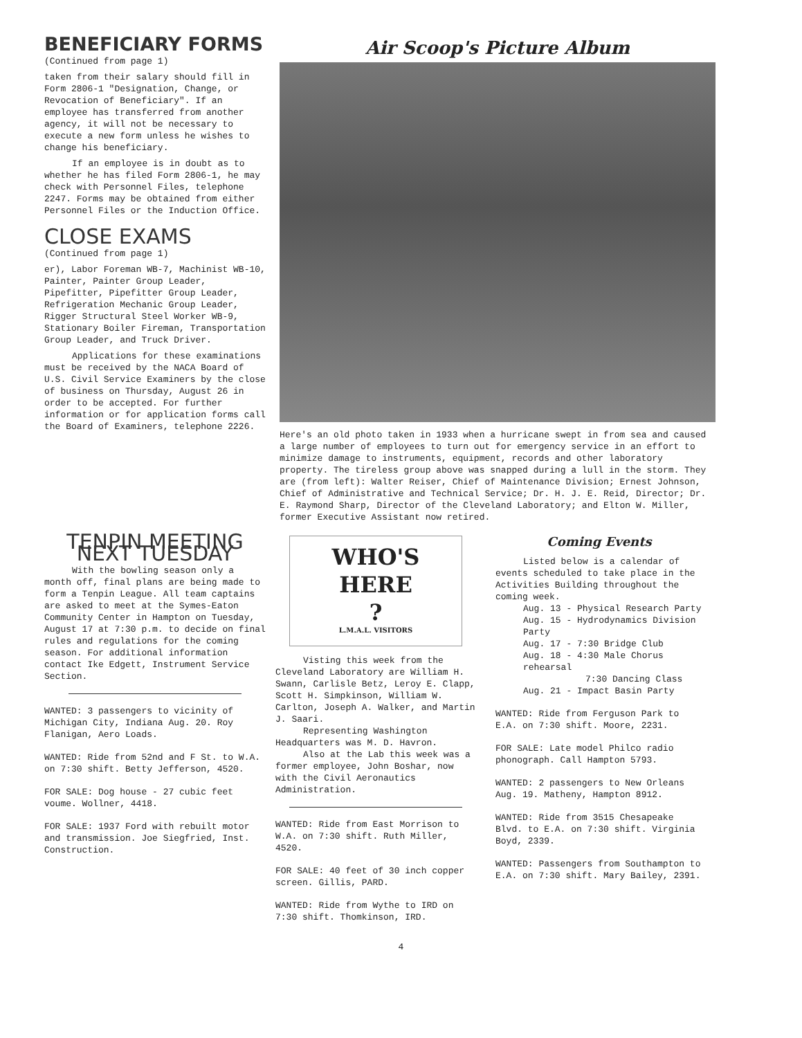BENEFICIARY FORMS
(Continued from page 1)
taken from their salary should fill in Form 2806-1 "Designation, Change, or Revocation of Beneficiary". If an employee has transferred from another agency, it will not be necessary to execute a new form unless he wishes to change his beneficiary.
If an employee is in doubt as to whether he has filed Form 2806-1, he may check with Personnel Files, telephone 2247. Forms may be obtained from either Personnel Files or the Induction Office.
CLOSE EXAMS
(Continued from page 1)
er), Labor Foreman WB-7, Machinist WB-10, Painter, Painter Group Leader, Pipefitter, Pipefitter Group Leader, Refrigeration Mechanic Group Leader, Rigger Structural Steel Worker WB-9, Stationary Boiler Fireman, Transportation Group Leader, and Truck Driver.
Applications for these examinations must be received by the NACA Board of U.S. Civil Service Examiners by the close of business on Thursday, August 26 in order to be accepted. For further information or for application forms call the Board of Examiners, telephone 2226.
Air Scoop's Picture Album
Here's an old photo taken in 1933 when a hurricane swept in from sea and caused a large number of employees to turn out for emergency service in an effort to minimize damage to instruments, equipment, records and other laboratory property. The tireless group above was snapped during a lull in the storm. They are (from left): Walter Reiser, Chief of Maintenance Division; Ernest Johnson, Chief of Administrative and Technical Service; Dr. H. J. E. Reid, Director; Dr. E. Raymond Sharp, Director of the Cleveland Laboratory; and Elton W. Miller, former Executive Assistant now retired.
TENPIN MEETING NEXT TUESDAY
With the bowling season only a month off, final plans are being made to form a Tenpin League. All team captains are asked to meet at the Symes-Eaton Community Center in Hampton on Tuesday, August 17 at 7:30 p.m. to decide on final rules and regulations for the coming season. For additional information contact Ike Edgett, Instrument Service Section.
WANTED: 3 passengers to vicinity of Michigan City, Indiana Aug. 20. Roy Flanigan, Aero Loads.
WANTED: Ride from 52nd and F St. to W.A. on 7:30 shift. Betty Jefferson, 4520.
FOR SALE: Dog house - 27 cubic feet voume. Wollner, 4418.
FOR SALE: 1937 Ford with rebuilt motor and transmission. Joe Siegfried, Inst. Construction.
WHO'S
HERE
?
L.M.A.L. VISITORS
Visting this week from the Cleveland Laboratory are William H. Swann, Carlisle Betz, Leroy E. Clapp, Scott H. Simpkinson, William W. Carlton, Joseph A. Walker, and Martin J. Saari.
Representing Washington Headquarters was M. D. Havron.
Also at the Lab this week was a former employee, John Boshar, now with the Civil Aeronautics Administration.
WANTED: Ride from East Morrison to W.A. on 7:30 shift. Ruth Miller, 4520.
FOR SALE: 40 feet of 30 inch copper screen. Gillis, PARD.
WANTED: Ride from Wythe to IRD on 7:30 shift. Thomkinson, IRD.
Coming Events
Listed below is a calendar of events scheduled to take place in the Activities Building throughout the coming week.
Aug. 13 - Physical Research Party
Aug. 15 - Hydrodynamics Division Party
Aug. 17 - 7:30 Bridge Club
Aug. 18 - 4:30 Male Chorus rehearsal
7:30 Dancing Class
Aug. 21 - Impact Basin Party
WANTED: Ride from Ferguson Park to E.A. on 7:30 shift. Moore, 2231.
FOR SALE: Late model Philco radio phonograph. Call Hampton 5793.
WANTED: 2 passengers to New Orleans Aug. 19. Matheny, Hampton 8912.
WANTED: Ride from 3515 Chesapeake Blvd. to E.A. on 7:30 shift. Virginia Boyd, 2339.
WANTED: Passengers from Southampton to E.A. on 7:30 shift. Mary Bailey, 2391.
4